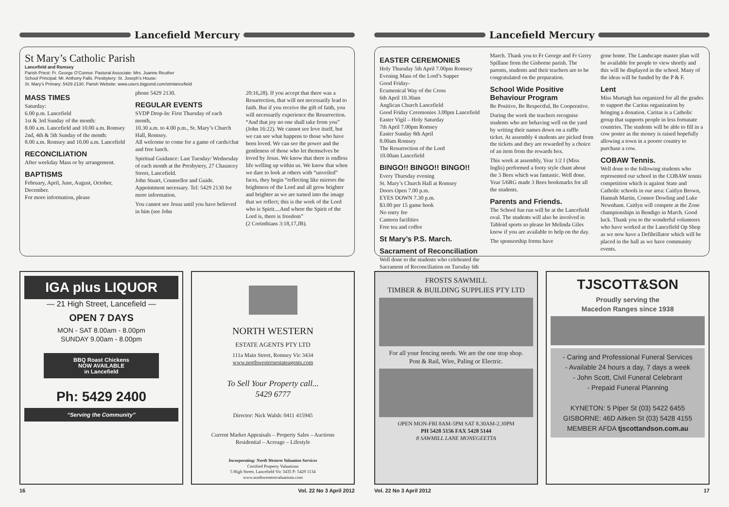Lancefield Mercury
St Mary’s Catholic Parish
Lancefield and Romsey
Parish Priest: Fr. George O’Connor. Pastoral Associate: Mrs. Joanne Reuther
School Principal: Mr. Anthony Falls. Presbytery: St. Joseph’s House:
St. Mary’s Primary: 5429 2130. Parish Website: www.users.bigpond.com/stmlancefield
MASS TIMES
Saturday:
6.00 p.m. Lancefield
1st & 3rd Sunday of the month:
8.00 a.m. Lancefield and 10.00 a.m. Romsey
2nd, 4th & 5th Sunday of the month:
8.00 a.m. Romsey and 10.00 a.m. Lancefield
RECONCILIATION
After weekday Mass or by arrangement.
BAPTISMS
February, April, June, August, October, December.
For more information, please
phone 5429 2130.
REGULAR EVENTS
SVDP Drop-In: First Thursday of each month,
10.30 a.m. to 4.00 p.m., St. Mary’s Church Hall, Romsey.
All welcome to come for a game of cards/chat and free lunch.
Spiritual Guidance: Last Tuesday/ Wednesday of each month at the Presbytery, 27 Chauncey Street, Lancefield.
John Stuart, Counsellor and Guide. Appointment necessary. Tel: 5429 2130 for more information.
You cannot see Jesus until you have believed in him (see John
20:16,28). If you accept that there was a Resurrection, that will not necessarily lead to faith. But if you receive the gift of faith, you will necessarily experience the Resurrection. “And that joy no one shall take from you” (John 16:22). We cannot see love itself, but we can see what happens to those who have been loved. We can see the power and the gentleness of those who let themselves be loved by Jesus. We know that there is endless life welling up within us. We know that when we dare to look at others with “unveiled” faces, they begin “reflecting like mirrors the brightness of the Lord and all grow brighter and brighter as we are turned into the image that we reflect; this is the work of the Lord who is Spirit....And where the Spirit of the Lord is, there is freedom”
(2 Corinthians 3:18,17,JB).
IGA plus LIQUOR
— 21 High Street, Lancefield —
OPEN 7 DAYS
MON - SAT 8.00am - 8.00pm
SUNDAY 9.00am - 8.00pm
BBQ Roast Chickens
NOW AVAILABLE
in Lancefield
Ph: 5429 2400
“Serving the Community”
NORTH WESTERN
ESTATE AGENTS PTY LTD
111a Main Street, Romsey Vic 3434
www.northwesternestateagents.com
To Sell Your Property call...
5429 6777
Director: Nick Walsh: 0411 415945
Current Market Appraisals – Property Sales – Auctions
Residential – Acreage – Lifestyle
Incorporating: North Western Valuation Services
Certified Property Valuations
5 High Street, Lancefield Vic 3435 P: 5429 1134
www.northwesternvaluations.com
16 Vol. 22 No 3 April 2012
Lancefield Mercury
EASTER CEREMONIES
Holy Thursday 5th April 7.00pm Romsey
Evening Mass of the Lord’s Supper
Good Friday-
Ecumenical Way of the Cross
6th April 10.30am
Anglican Church Lancefield
Good Friday Ceremonies 3.00pm Lancefield
Easter Vigil – Holy Saturday
7th April 7.00pm Romsey
Easter Sunday 8th April
8.00am Romsey
The Resurrection of the Lord
10.00am Lancefield
BINGO!! BINGO!! BINGO!!
Every Thursday evening
St. Mary’s Church Hall at Romsey
Doors Open 7.00 p.m.
EYES DOWN 7.30 p.m.
$3.00 per 15 game book
No entry fee
Canteen facilities
Free tea and coffee
St Mary’s P.S. March.
Sacrament of Reconciliation
Well done to the students who celebrated the Sacrament of Reconciliation on Tuesday 6th
March. Thank you to Fr George and Fr Gerry Spillane from the Gisborne parish. The parents, students and their teachers are to be congratulated on the preparation.
School Wide Positive Behaviour Program
Be Positive, Be Respectful, Be Cooperative.
During the week the teachers recognise students who are behaving well on the yard by writing their names down on a raffle ticket. At assembly 4 students are picked from the tickets and they are rewarded by a choice of an item from the rewards box.
This week at assembly, Year 1/2 I (Miss Inglis) performed a footy style chant about the 3 Bees which was fantastic. Well done. Year 5/6RG made 3 Bees bookmarks for all the students.
Parents and Friends.
The School fun run will be at the Lancefield oval. The students will also be involved in Tabloid sports so please let Melinda Giles know if you are available to help on the day.
The sponsorship forms have
gone home. The Landscape master plan will be available for people to view shortly and this will be displayed in the school. Many of the ideas will be funded by the P & F.
Lent
Miss Murtagh has organized for all the grades to support the Caritas organization by bringing a donation. Caritas is a Catholic group that supports people in less fortunate countries. The students will be able to fill in a cow poster as the money is raised hopefully allowing a town in a poorer country to purchase a cow.
COBAW Tennis.
Well done to the following students who represented our school in the COBAW tennis competition which is against State and Catholic schools in our area: Caitlyn Brown, Hannah Martin, Connor Dowling and Luke Newnham. Caitlyn will compete at the Zone championships in Bendigo in March. Good luck. Thank you to the wonderful volunteers who have worked at the Lancefield Op Shop as we now have a Defibrillator which will be placed in the hall as we have community events.
FROSTS SAWMILL
TIMBER & BUILDING SUPPLIES PTY LTD
For all your fencing needs. We are the one stop shop.
Post & Rail, Wire, Paling or Electric.
OPEN MON-FRI 8AM-5PM SAT 8.30AM-2.30PM
PH 5428 5156 FAX 5428 5144
8 SAWMILL LANE MONEGEETTA
TJSCOTT&SON
Proudly serving the
Macedon Ranges since 1938
- Caring and Professional Funeral Services
- Available 24 hours a day, 7 days a week
- John Scott, Civil Funeral Celebrant
- Prepaid Funeral Planning
KYNETON: 5 Piper St (03) 5422 6455
GISBORNE: 46D Aitken St (03) 5428 4155
MEMBER AFDA tjscottandson.com.au
Vol. 22 No 3 April 2012 17